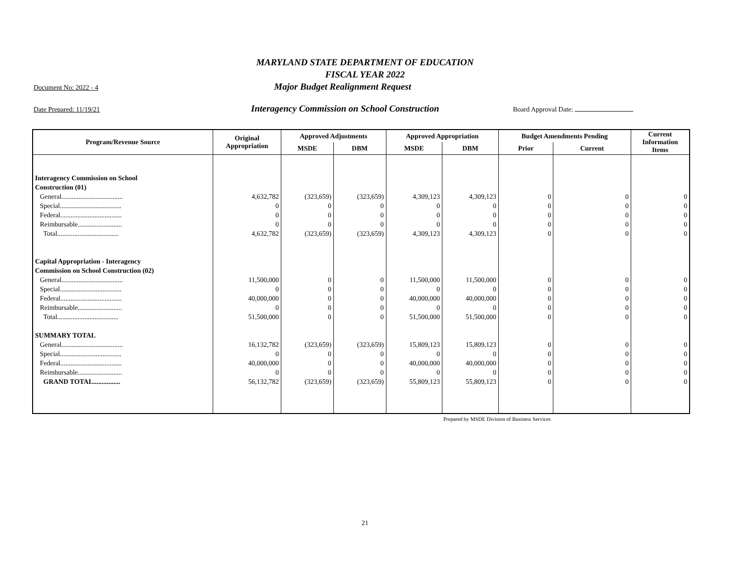MARYLAND STATE DEPARTMENT OF EDUCATION
FISCAL YEAR 2022
Document No: 2022 - 4 Major Budget Realignment Request
Date Prepared: 11/19/21 Interagency Commission on School Construction Board Approval Date:
| Program/Revenue Source | Original Appropriation | Approved Adjustments | | Approved Appropriation | | Budget Amendments Pending | | Current Information Items |
| --- | --- | --- | --- | --- | --- | --- | --- | --- |
| | | MSDE | DBM | MSDE | DBM | Prior | Current | |
| Interagency Commission on School | | | | | | | | |
| Construction (01) | | | | | | | | |
| General.................................... | 4,632,782 | (323,659) | (323,659) | 4,309,123 | 4,309,123 | 0 | 0 | 0 |
| Special.................................... | 0 | 0 | 0 | 0 | 0 | 0 | 0 | 0 |
| Federal.................................... | 0 | 0 | 0 | 0 | 0 | 0 | 0 | 0 |
| Reimbursable.......................... | 0 | 0 | 0 | 0 | 0 | 0 | 0 | 0 |
| Total.................................... | 4,632,782 | (323,659) | (323,659) | 4,309,123 | 4,309,123 | 0 | 0 | 0 |
| Capital Appropriation - Interagency | | | | | | | | |
| Commission on School Construction (02) | | | | | | | | |
| General.................................... | 11,500,000 | 0 | 0 | 11,500,000 | 11,500,000 | 0 | 0 | 0 |
| Special.................................... | 0 | 0 | 0 | 0 | 0 | 0 | 0 | 0 |
| Federal.................................... | 40,000,000 | 0 | 0 | 40,000,000 | 40,000,000 | 0 | 0 | 0 |
| Reimbursable.......................... | 0 | 0 | 0 | 0 | 0 | 0 | 0 | 0 |
| Total.................................... | 51,500,000 | 0 | 0 | 51,500,000 | 51,500,000 | 0 | 0 | 0 |
| SUMMARY TOTAL | | | | | | | | |
| General.................................... | 16,132,782 | (323,659) | (323,659) | 15,809,123 | 15,809,123 | 0 | 0 | 0 |
| Special.................................... | 0 | 0 | 0 | 0 | 0 | 0 | 0 | 0 |
| Federal.................................... | 40,000,000 | 0 | 0 | 40,000,000 | 40,000,000 | 0 | 0 | 0 |
| Reimbursable.......................... | 0 | 0 | 0 | 0 | 0 | 0 | 0 | 0 |
| GRAND TOTAL................ | 56,132,782 | (323,659) | (323,659) | 55,809,123 | 55,809,123 | 0 | 0 | 0 |
Prepared by MSDE Division of Business Services
21